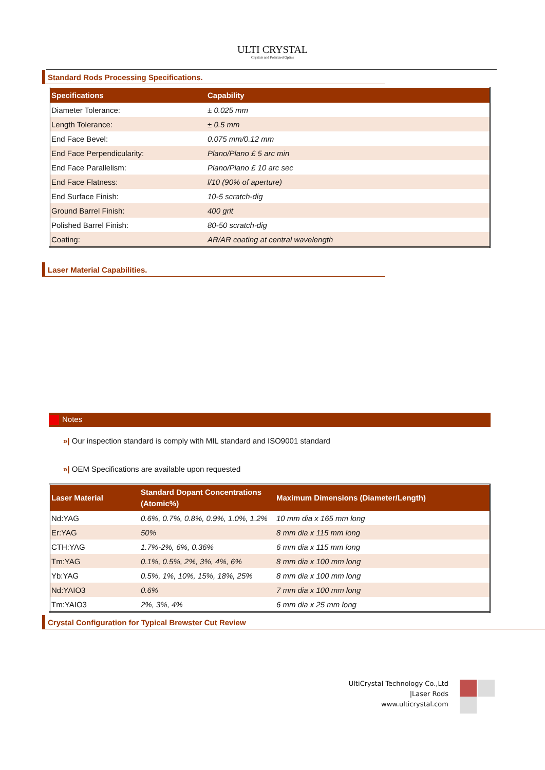ULTI CRYSTAL
Crystals and Polarized Optics
Standard Rods Processing Specifications.
| Specifications | Capability |
| --- | --- |
| Diameter Tolerance: | ± 0.025 mm |
| Length Tolerance: | ± 0.5 mm |
| End Face Bevel: | 0.075 mm/0.12 mm |
| End Face Perpendicularity: | Plano/Plano £ 5 arc min |
| End Face Parallelism: | Plano/Plano £ 10 arc sec |
| End Face Flatness: | l/10 (90% of aperture) |
| End Surface Finish: | 10-5 scratch-dig |
| Ground Barrel Finish: | 400 grit |
| Polished Barrel Finish: | 80-50 scratch-dig |
| Coating: | AR/AR coating at central wavelength |
Laser Material Capabilities.
Notes
»| Our inspection standard is comply with MIL standard and ISO9001 standard
»| OEM Specifications are available upon requested
| Laser Material | Standard Dopant Concentrations (Atomic%) | Maximum Dimensions (Diameter/Length) |
| --- | --- | --- |
| Nd:YAG | 0.6%, 0.7%, 0.8%, 0.9%, 1.0%, 1.2% | 10 mm dia x 165 mm long |
| Er:YAG | 50% | 8 mm dia x 115 mm long |
| CTH:YAG | 1.7%-2%, 6%, 0.36% | 6 mm dia x 115 mm long |
| Tm:YAG | 0.1%, 0.5%, 2%, 3%, 4%, 6% | 8 mm dia x 100 mm long |
| Yb:YAG | 0.5%, 1%, 10%, 15%, 18%, 25% | 8 mm dia x 100 mm long |
| Nd:YAIO3 | 0.6% | 7 mm dia x 100 mm long |
| Tm:YAIO3 | 2%, 3%, 4% | 6 mm dia x 25 mm long |
Crystal Configuration for Typical Brewster Cut Review
UltiCrystal Technology Co.,Ltd
|Laser Rods
www.ulticrystal.com